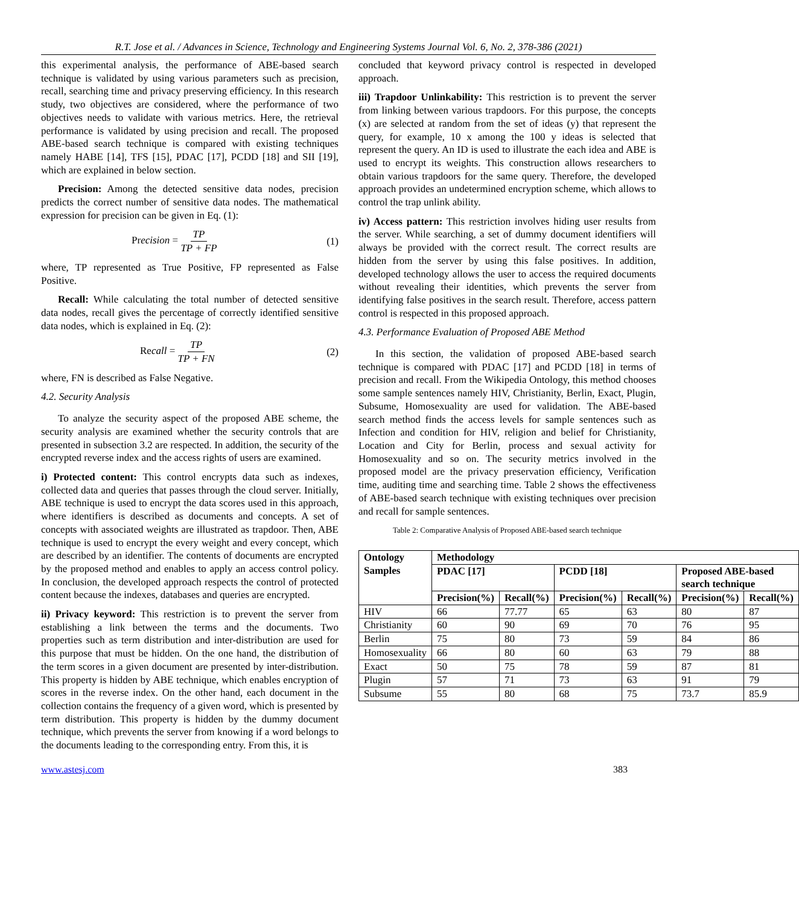R.T. Jose et al. / Advances in Science, Technology and Engineering Systems Journal Vol. 6, No. 2, 378-386 (2021)
this experimental analysis, the performance of ABE-based search technique is validated by using various parameters such as precision, recall, searching time and privacy preserving efficiency. In this research study, two objectives are considered, where the performance of two objectives needs to validate with various metrics. Here, the retrieval performance is validated by using precision and recall. The proposed ABE-based search technique is compared with existing techniques namely HABE [14], TFS [15], PDAC [17], PCDD [18] and SII [19], which are explained in below section.
Precision: Among the detected sensitive data nodes, precision predicts the correct number of sensitive data nodes. The mathematical expression for precision can be given in Eq. (1):
Precision = TP TP + FP (1)
where, TP represented as True Positive, FP represented as False Positive.
Recall: While calculating the total number of detected sensitive data nodes, recall gives the percentage of correctly identified sensitive data nodes, which is explained in Eq. (2):
Recall = TP TP + FN (2)
where, FN is described as False Negative.
4.2. Security Analysis
To analyze the security aspect of the proposed ABE scheme, the security analysis are examined whether the security controls that are presented in subsection 3.2 are respected. In addition, the security of the encrypted reverse index and the access rights of users are examined.
i) Protected content: This control encrypts data such as indexes, collected data and queries that passes through the cloud server. Initially, ABE technique is used to encrypt the data scores used in this approach, where identifiers is described as documents and concepts. A set of concepts with associated weights are illustrated as trapdoor. Then, ABE technique is used to encrypt the every weight and every concept, which are described by an identifier. The contents of documents are encrypted by the proposed method and enables to apply an access control policy. In conclusion, the developed approach respects the control of protected content because the indexes, databases and queries are encrypted.
ii) Privacy keyword: This restriction is to prevent the server from establishing a link between the terms and the documents. Two properties such as term distribution and inter-distribution are used for this purpose that must be hidden. On the one hand, the distribution of the term scores in a given document are presented by inter-distribution. This property is hidden by ABE technique, which enables encryption of scores in the reverse index. On the other hand, each document in the collection contains the frequency of a given word, which is presented by term distribution. This property is hidden by the dummy document technique, which prevents the server from knowing if a word belongs to the documents leading to the corresponding entry. From this, it is
concluded that keyword privacy control is respected in developed approach.
iii) Trapdoor Unlinkability: This restriction is to prevent the server from linking between various trapdoors. For this purpose, the concepts (x) are selected at random from the set of ideas (y) that represent the query, for example, 10 x among the 100 y ideas is selected that represent the query. An ID is used to illustrate the each idea and ABE is used to encrypt its weights. This construction allows researchers to obtain various trapdoors for the same query. Therefore, the developed approach provides an undetermined encryption scheme, which allows to control the trap unlink ability.
iv) Access pattern: This restriction involves hiding user results from the server. While searching, a set of dummy document identifiers will always be provided with the correct result. The correct results are hidden from the server by using this false positives. In addition, developed technology allows the user to access the required documents without revealing their identities, which prevents the server from identifying false positives in the search result. Therefore, access pattern control is respected in this proposed approach.
4.3. Performance Evaluation of Proposed ABE Method
In this section, the validation of proposed ABE-based search technique is compared with PDAC [17] and PCDD [18] in terms of precision and recall. From the Wikipedia Ontology, this method chooses some sample sentences namely HIV, Christianity, Berlin, Exact, Plugin, Subsume, Homosexuality are used for validation. The ABE-based search method finds the access levels for sample sentences such as Infection and condition for HIV, religion and belief for Christianity, Location and City for Berlin, process and sexual activity for Homosexuality and so on. The security metrics involved in the proposed model are the privacy preservation efficiency, Verification time, auditing time and searching time. Table 2 shows the effectiveness of ABE-based search technique with existing techniques over precision and recall for sample sentences.
Table 2: Comparative Analysis of Proposed ABE-based search technique
| Ontology Samples | Methodology | | | | | |
| --- | --- | --- | --- | --- | --- | --- |
| | PDAC [17] | | PCDD [18] | | Proposed ABE-based search technique | |
| | Precision(%) | Recall(%) | Precision(%) | Recall(%) | Precision(%) | Recall(%) |
| HIV | 66 | 77.77 | 65 | 63 | 80 | 87 |
| Christianity | 60 | 90 | 69 | 70 | 76 | 95 |
| Berlin | 75 | 80 | 73 | 59 | 84 | 86 |
| Homosexuality | 66 | 80 | 60 | 63 | 79 | 88 |
| Exact | 50 | 75 | 78 | 59 | 87 | 81 |
| Plugin | 57 | 71 | 73 | 63 | 91 | 79 |
| Subsume | 55 | 80 | 68 | 75 | 73.7 | 85.9 |
www.astesj.com 383